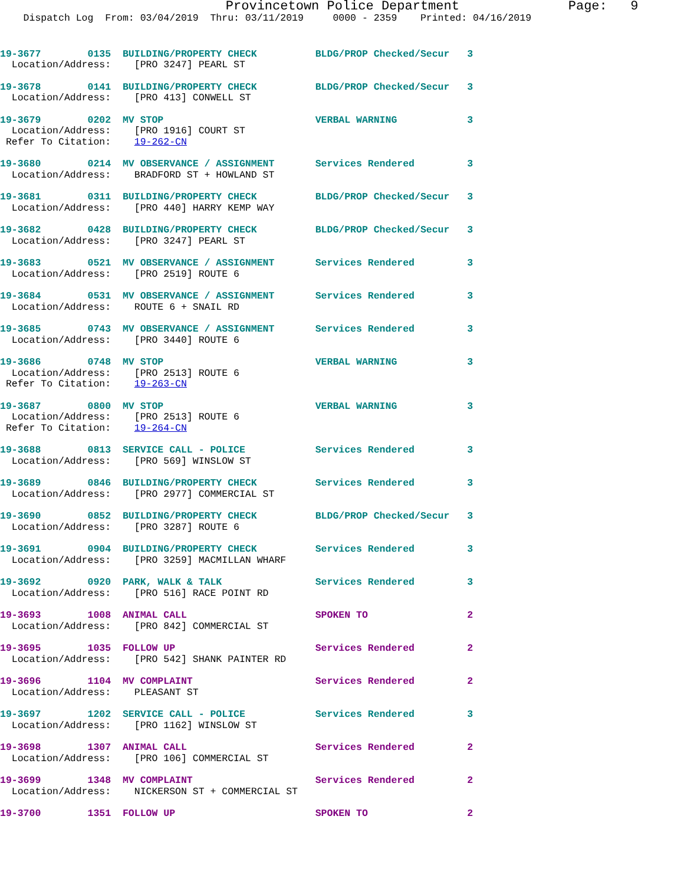Provincetown Police Department              Page:   9
    Dispatch Log  From: 03/04/2019  Thru: 03/11/2019     0000 - 2359    Printed: 04/16/2019
19-3677        0135  BUILDING/PROPERTY CHECK          BLDG/PROP Checked/Secur   3
  Location/Address:    [PRO 3247] PEARL ST
19-3678        0141  BUILDING/PROPERTY CHECK          BLDG/PROP Checked/Secur   3
  Location/Address:    [PRO 413] CONWELL ST
19-3679        0202  MV STOP                          VERBAL WARNING            3
  Location/Address:    [PRO 1916] COURT ST
 Refer To Citation:    19-262-CN
19-3680        0214  MV OBSERVANCE / ASSIGNMENT       Services Rendered         3
  Location/Address:    BRADFORD ST + HOWLAND ST
19-3681        0311  BUILDING/PROPERTY CHECK          BLDG/PROP Checked/Secur   3
  Location/Address:    [PRO 440] HARRY KEMP WAY
19-3682        0428  BUILDING/PROPERTY CHECK          BLDG/PROP Checked/Secur   3
  Location/Address:    [PRO 3247] PEARL ST
19-3683        0521  MV OBSERVANCE / ASSIGNMENT       Services Rendered         3
  Location/Address:    [PRO 2519] ROUTE 6
19-3684        0531  MV OBSERVANCE / ASSIGNMENT       Services Rendered         3
  Location/Address:    ROUTE 6 + SNAIL RD
19-3685        0743  MV OBSERVANCE / ASSIGNMENT       Services Rendered         3
  Location/Address:    [PRO 3440] ROUTE 6
19-3686        0748  MV STOP                          VERBAL WARNING            3
  Location/Address:    [PRO 2513] ROUTE 6
 Refer To Citation:    19-263-CN
19-3687        0800  MV STOP                          VERBAL WARNING            3
  Location/Address:    [PRO 2513] ROUTE 6
 Refer To Citation:    19-264-CN
19-3688        0813  SERVICE CALL - POLICE            Services Rendered         3
  Location/Address:    [PRO 569] WINSLOW ST
19-3689        0846  BUILDING/PROPERTY CHECK          Services Rendered         3
  Location/Address:    [PRO 2977] COMMERCIAL ST
19-3690        0852  BUILDING/PROPERTY CHECK          BLDG/PROP Checked/Secur   3
  Location/Address:    [PRO 3287] ROUTE 6
19-3691        0904  BUILDING/PROPERTY CHECK          Services Rendered         3
  Location/Address:    [PRO 3259] MACMILLAN WHARF
19-3692        0920  PARK, WALK & TALK                Services Rendered         3
  Location/Address:    [PRO 516] RACE POINT RD
19-3693        1008  ANIMAL CALL                      SPOKEN TO                 2
  Location/Address:    [PRO 842] COMMERCIAL ST
19-3695        1035  FOLLOW UP                        Services Rendered         2
  Location/Address:    [PRO 542] SHANK PAINTER RD
19-3696        1104  MV COMPLAINT                     Services Rendered         2
  Location/Address:    PLEASANT ST
19-3697        1202  SERVICE CALL - POLICE            Services Rendered         3
  Location/Address:    [PRO 1162] WINSLOW ST
19-3698        1307  ANIMAL CALL                      Services Rendered         2
  Location/Address:    [PRO 106] COMMERCIAL ST
19-3699        1348  MV COMPLAINT                     Services Rendered         2
  Location/Address:    NICKERSON ST + COMMERCIAL ST
19-3700        1351  FOLLOW UP                        SPOKEN TO                 2